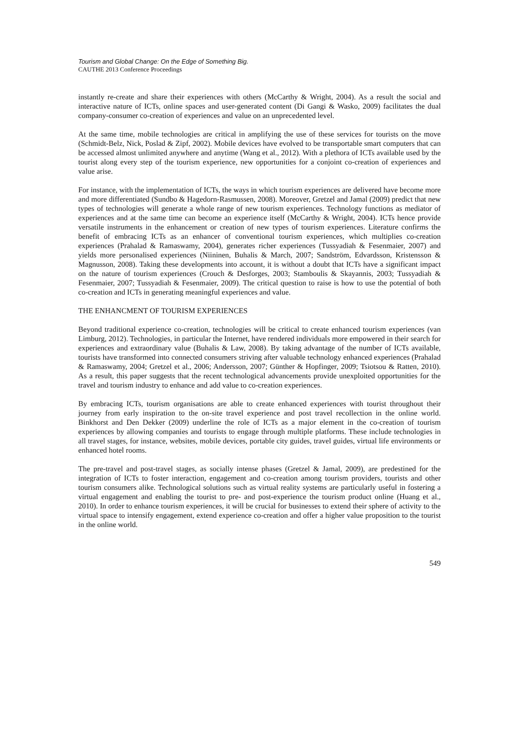Tourism and Global Change: On the Edge of Something Big.
CAUTHE 2013 Conference Proceedings
instantly re-create and share their experiences with others (McCarthy & Wright, 2004). As a result the social and interactive nature of ICTs, online spaces and user-generated content (Di Gangi & Wasko, 2009) facilitates the dual company-consumer co-creation of experiences and value on an unprecedented level.
At the same time, mobile technologies are critical in amplifying the use of these services for tourists on the move (Schmidt-Belz, Nick, Poslad & Zipf, 2002). Mobile devices have evolved to be transportable smart computers that can be accessed almost unlimited anywhere and anytime (Wang et al., 2012). With a plethora of ICTs available used by the tourist along every step of the tourism experience, new opportunities for a conjoint co-creation of experiences and value arise.
For instance, with the implementation of ICTs, the ways in which tourism experiences are delivered have become more and more differentiated (Sundbo & Hagedorn-Rasmussen, 2008). Moreover, Gretzel and Jamal (2009) predict that new types of technologies will generate a whole range of new tourism experiences. Technology functions as mediator of experiences and at the same time can become an experience itself (McCarthy & Wright, 2004). ICTs hence provide versatile instruments in the enhancement or creation of new types of tourism experiences. Literature confirms the benefit of embracing ICTs as an enhancer of conventional tourism experiences, which multiplies co-creation experiences (Prahalad & Ramaswamy, 2004), generates richer experiences (Tussyadiah & Fesenmaier, 2007) and yields more personalised experiences (Niininen, Buhalis & March, 2007; Sandström, Edvardsson, Kristensson & Magnusson, 2008). Taking these developments into account, it is without a doubt that ICTs have a significant impact on the nature of tourism experiences (Crouch & Desforges, 2003; Stamboulis & Skayannis, 2003; Tussyadiah & Fesenmaier, 2007; Tussyadiah & Fesenmaier, 2009). The critical question to raise is how to use the potential of both co-creation and ICTs in generating meaningful experiences and value.
THE ENHANCMENT OF TOURISM EXPERIENCES
Beyond traditional experience co-creation, technologies will be critical to create enhanced tourism experiences (van Limburg, 2012). Technologies, in particular the Internet, have rendered individuals more empowered in their search for experiences and extraordinary value (Buhalis & Law, 2008). By taking advantage of the number of ICTs available, tourists have transformed into connected consumers striving after valuable technology enhanced experiences (Prahalad & Ramaswamy, 2004; Gretzel et al., 2006; Andersson, 2007; Günther & Hopfinger, 2009; Tsiotsou & Ratten, 2010). As a result, this paper suggests that the recent technological advancements provide unexploited opportunities for the travel and tourism industry to enhance and add value to co-creation experiences.
By embracing ICTs, tourism organisations are able to create enhanced experiences with tourist throughout their journey from early inspiration to the on-site travel experience and post travel recollection in the online world. Binkhorst and Den Dekker (2009) underline the role of ICTs as a major element in the co-creation of tourism experiences by allowing companies and tourists to engage through multiple platforms. These include technologies in all travel stages, for instance, websites, mobile devices, portable city guides, travel guides, virtual life environments or enhanced hotel rooms.
The pre-travel and post-travel stages, as socially intense phases (Gretzel & Jamal, 2009), are predestined for the integration of ICTs to foster interaction, engagement and co-creation among tourism providers, tourists and other tourism consumers alike. Technological solutions such as virtual reality systems are particularly useful in fostering a virtual engagement and enabling the tourist to pre- and post-experience the tourism product online (Huang et al., 2010). In order to enhance tourism experiences, it will be crucial for businesses to extend their sphere of activity to the virtual space to intensify engagement, extend experience co-creation and offer a higher value proposition to the tourist in the online world.
549